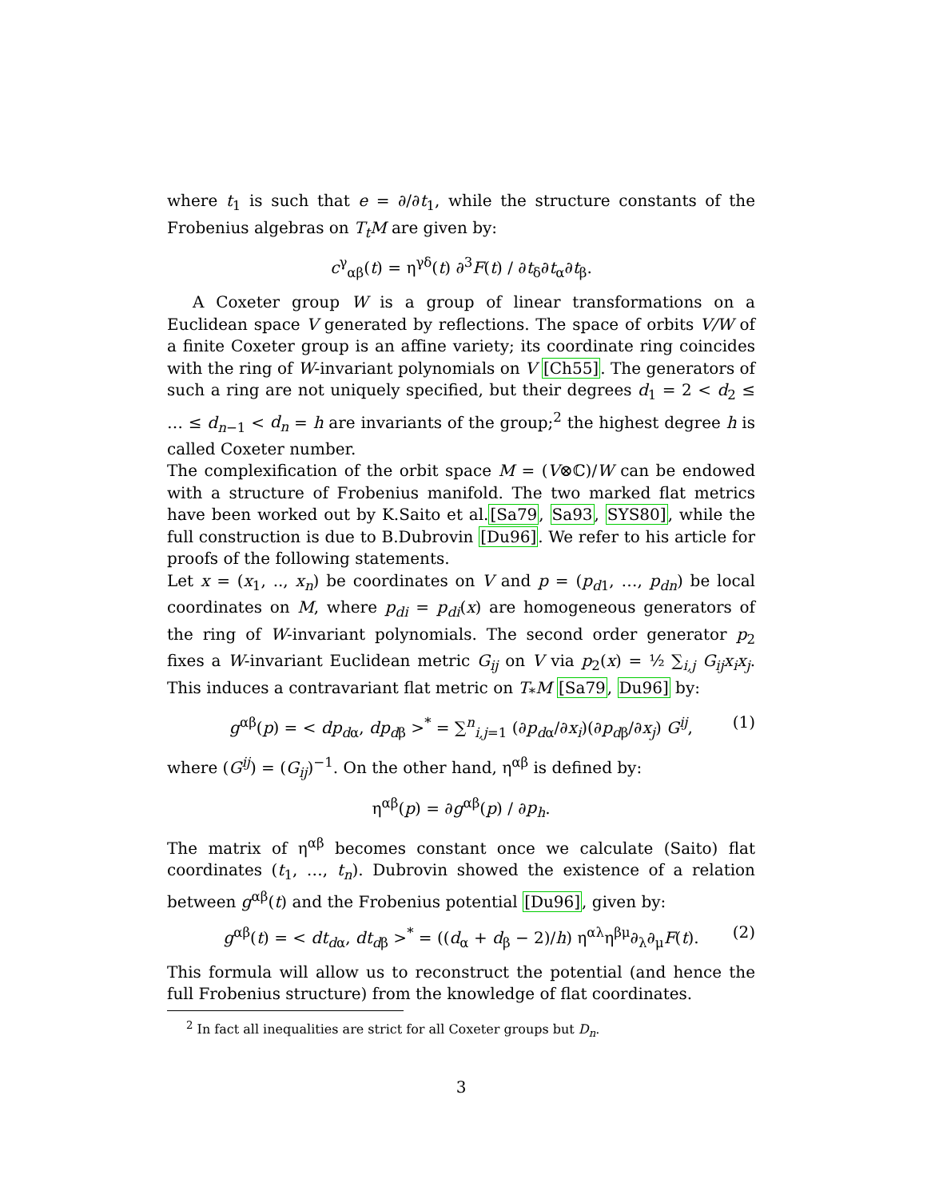where t<sub>1</sub> is such that e = ∂/∂t<sub>1</sub>, while the structure constants of the Frobenius algebras on T<sub>t</sub>M are given by:
c<sup>γ</sup><sub>αβ</sub>(t) = η<sup>γδ</sup>(t) ∂<sup>3</sup>F(t) / ∂t<sub>δ</sub>∂t<sub>α</sub>∂t<sub>β</sub>.
A Coxeter group W is a group of linear transformations on a Euclidean space V generated by reflections. The space of orbits V/W of a finite Coxeter group is an affine variety; its coordinate ring coincides with the ring of W-invariant polynomials on V [Ch55]. The generators of such a ring are not uniquely specified, but their degrees d<sub>1</sub> = 2 < d<sub>2</sub> ≤ … ≤ d<sub>n−1</sub> < d<sub>n</sub> = h are invariants of the group;<sup>2</sup> the highest degree h is called Coxeter number.
The complexification of the orbit space M = (V⊗ℂ)/W can be endowed with a structure of Frobenius manifold. The two marked flat metrics have been worked out by K.Saito et al.[Sa79, Sa93, SYS80], while the full construction is due to B.Dubrovin [Du96]. We refer to his article for proofs of the following statements.
Let x = (x<sub>1</sub>, .., x<sub>n</sub>) be coordinates on V and p = (p<sub>d1</sub>, …, p<sub>dn</sub>) be local coordinates on M, where p<sub>di</sub> = p<sub>di</sub>(x) are homogeneous generators of the ring of W-invariant polynomials. The second order generator p<sub>2</sub> fixes a W-invariant Euclidean metric G<sub>ij</sub> on V via p<sub>2</sub>(x) = ½ ∑<sub>i,j</sub> G<sub>ij</sub>x<sub>i</sub>x<sub>j</sub>. This induces a contravariant flat metric on T<sub>*</sub>M [Sa79, Du96] by:
g<sup>αβ</sup>(p) = < dp<sub>dα</sub>, dp<sub>dβ</sub> ><sup>*</sup> = ∑<sup>n</sup><sub>i,j=1</sub> (∂p<sub>dα</sub>/∂x<sub>i</sub>)(∂p<sub>dβ</sub>/∂x<sub>j</sub>) G<sup>ij</sup>, (1)
where (G<sup>ij</sup>) = (G<sub>ij</sub>)<sup>−1</sup>. On the other hand, η<sup>αβ</sup> is defined by:
η<sup>αβ</sup>(p) = ∂g<sup>αβ</sup>(p) / ∂p<sub>h</sub>.
The matrix of η<sup>αβ</sup> becomes constant once we calculate (Saito) flat coordinates (t<sub>1</sub>, …, t<sub>n</sub>). Dubrovin showed the existence of a relation between g<sup>αβ</sup>(t) and the Frobenius potential [Du96], given by:
g<sup>αβ</sup>(t) = < dt<sub>dα</sub>, dt<sub>dβ</sub> ><sup>*</sup> = ((d<sub>α</sub> + d<sub>β</sub> − 2)/h) η<sup>αλ</sup>η<sup>βμ</sup>∂<sub>λ</sub>∂<sub>μ</sub>F(t). (2)
This formula will allow us to reconstruct the potential (and hence the full Frobenius structure) from the knowledge of flat coordinates.
<sup>2</sup> In fact all inequalities are strict for all Coxeter groups but D<sub>n</sub>.
3